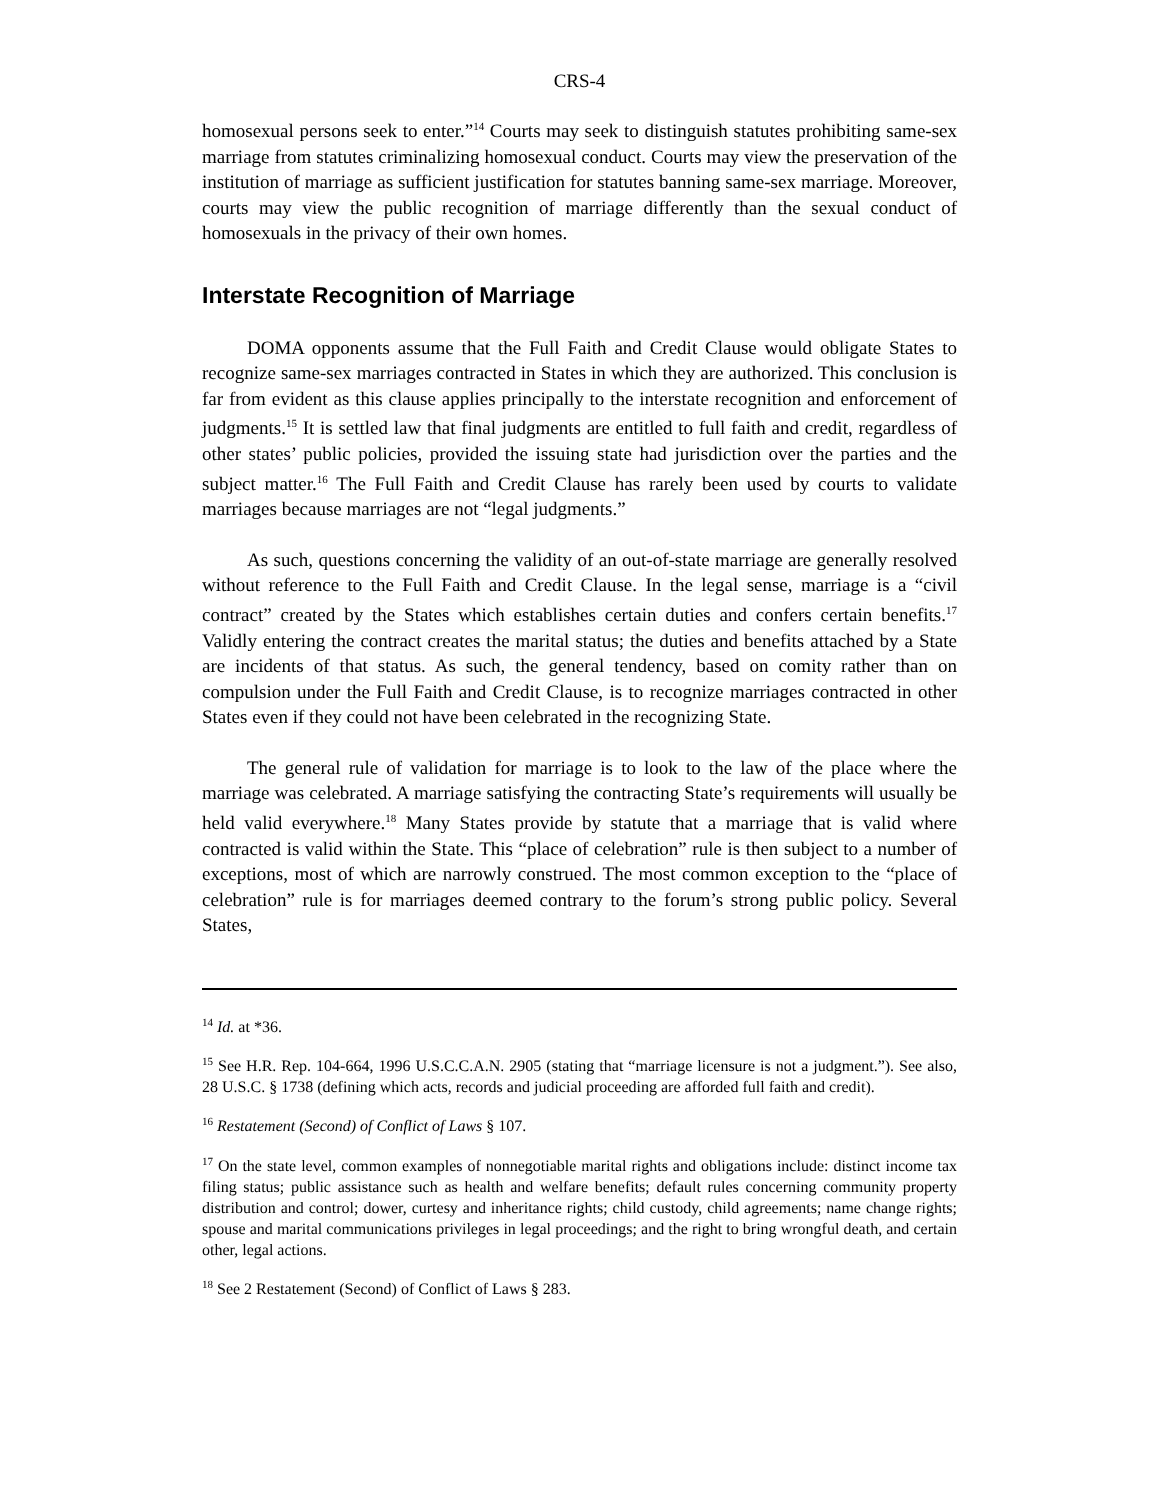CRS-4
homosexual persons seek to enter.”<sup>14</sup> Courts may seek to distinguish statutes prohibiting same-sex marriage from statutes criminalizing homosexual conduct. Courts may view the preservation of the institution of marriage as sufficient justification for statutes banning same-sex marriage. Moreover, courts may view the public recognition of marriage differently than the sexual conduct of homosexuals in the privacy of their own homes.
Interstate Recognition of Marriage
DOMA opponents assume that the Full Faith and Credit Clause would obligate States to recognize same-sex marriages contracted in States in which they are authorized. This conclusion is far from evident as this clause applies principally to the interstate recognition and enforcement of judgments.<sup>15</sup> It is settled law that final judgments are entitled to full faith and credit, regardless of other states’ public policies, provided the issuing state had jurisdiction over the parties and the subject matter.<sup>16</sup> The Full Faith and Credit Clause has rarely been used by courts to validate marriages because marriages are not “legal judgments.”
As such, questions concerning the validity of an out-of-state marriage are generally resolved without reference to the Full Faith and Credit Clause. In the legal sense, marriage is a “civil contract” created by the States which establishes certain duties and confers certain benefits.<sup>17</sup> Validly entering the contract creates the marital status; the duties and benefits attached by a State are incidents of that status. As such, the general tendency, based on comity rather than on compulsion under the Full Faith and Credit Clause, is to recognize marriages contracted in other States even if they could not have been celebrated in the recognizing State.
The general rule of validation for marriage is to look to the law of the place where the marriage was celebrated. A marriage satisfying the contracting State’s requirements will usually be held valid everywhere.<sup>18</sup> Many States provide by statute that a marriage that is valid where contracted is valid within the State. This “place of celebration” rule is then subject to a number of exceptions, most of which are narrowly construed. The most common exception to the “place of celebration” rule is for marriages deemed contrary to the forum’s strong public policy. Several States,
<sup>14</sup> Id. at *36.
<sup>15</sup> See H.R. Rep. 104-664, 1996 U.S.C.C.A.N. 2905 (stating that “marriage licensure is not a judgment.”). See also, 28 U.S.C. § 1738 (defining which acts, records and judicial proceeding are afforded full faith and credit).
<sup>16</sup> Restatement (Second) of Conflict of Laws § 107.
<sup>17</sup> On the state level, common examples of nonnegotiable marital rights and obligations include: distinct income tax filing status; public assistance such as health and welfare benefits; default rules concerning community property distribution and control; dower, curtesy and inheritance rights; child custody, child agreements; name change rights; spouse and marital communications privileges in legal proceedings; and the right to bring wrongful death, and certain other, legal actions.
<sup>18</sup> See 2 Restatement (Second) of Conflict of Laws § 283.